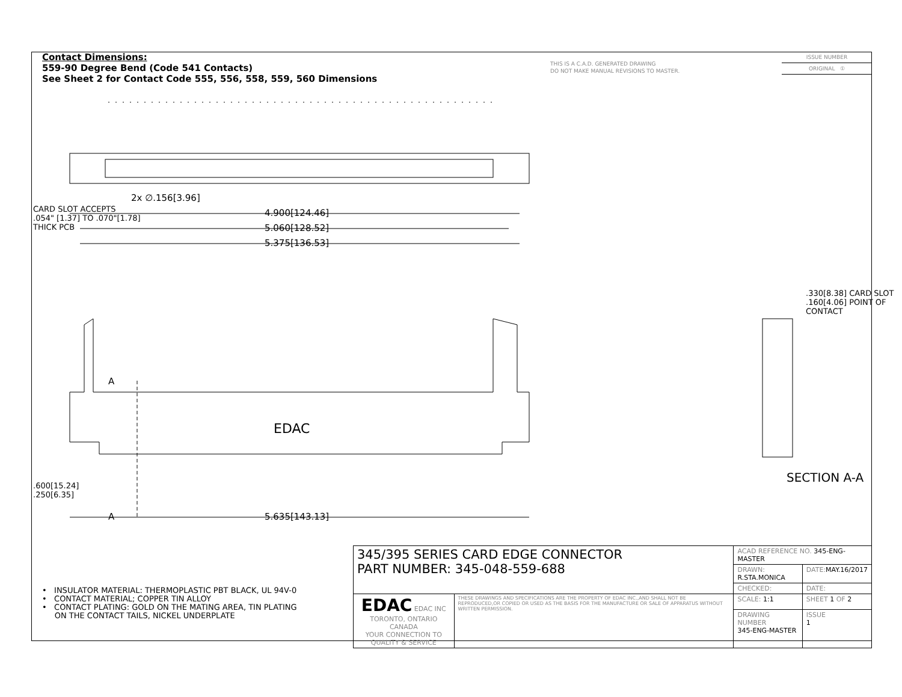Contact Dimensions:
559-90 Degree Bend (Code 541 Contacts)
See Sheet 2 for Contact Code 555, 556, 558, 559, 560 Dimensions
THIS IS A C.A.D. GENERATED DRAWING
DO NOT MAKE MANUAL REVISIONS TO MASTER.
ISSUE NUMBER
ORIGINAL ①
2x ∅.156[3.96]
4.900[124.46]
5.060[128.52]
5.375[136.53]
5.635[143.13]
A
A
EDAC
CARD SLOT ACCEPTS
.054" [1.37] TO .070"[1.78]
THICK PCB
.600[15.24]
.250[6.35]
.330[8.38] CARD SLOT
.160[4.06] POINT OF CONTACT
SECTION A-A
• INSULATOR MATERIAL: THERMOPLASTIC PBT BLACK, UL 94V-0
• CONTACT MATERIAL; COPPER TIN ALLOY
• CONTACT PLATING: GOLD ON THE MATING AREA, TIN PLATING
ON THE CONTACT TAILS, NICKEL UNDERPLATE
| 345/395 SERIES CARD EDGE CONNECTOR PART NUMBER: 345-048-559-688 | | ACAD REFERENCE NO. 345-ENG-MASTER | | |
| | | DRAWN: R.STA.MONICA | | DATE: MAY.16/2017 |
| | | CHECKED: | | DATE: |
| EDAC EDAC INC TORONTO, ONTARIO CANADA YOUR CONNECTION TO QUALITY & SERVICE | THESE DRAWINGS AND SPECIFICATIONS ARE THE PROPERTY OF EDAC INC.,AND SHALL NOT BE REPRODUCED,OR COPIED OR USED AS THE BASIS FOR THE MANUFACTURE OR SALE OF APPARATUS WITHOUT WRITTEN PERMISSION. | SCALE: 1:1 | SHEET 1 OF 2 | |
| | | DRAWING NUMBER 345-ENG-MASTER | | ISSUE 1 |